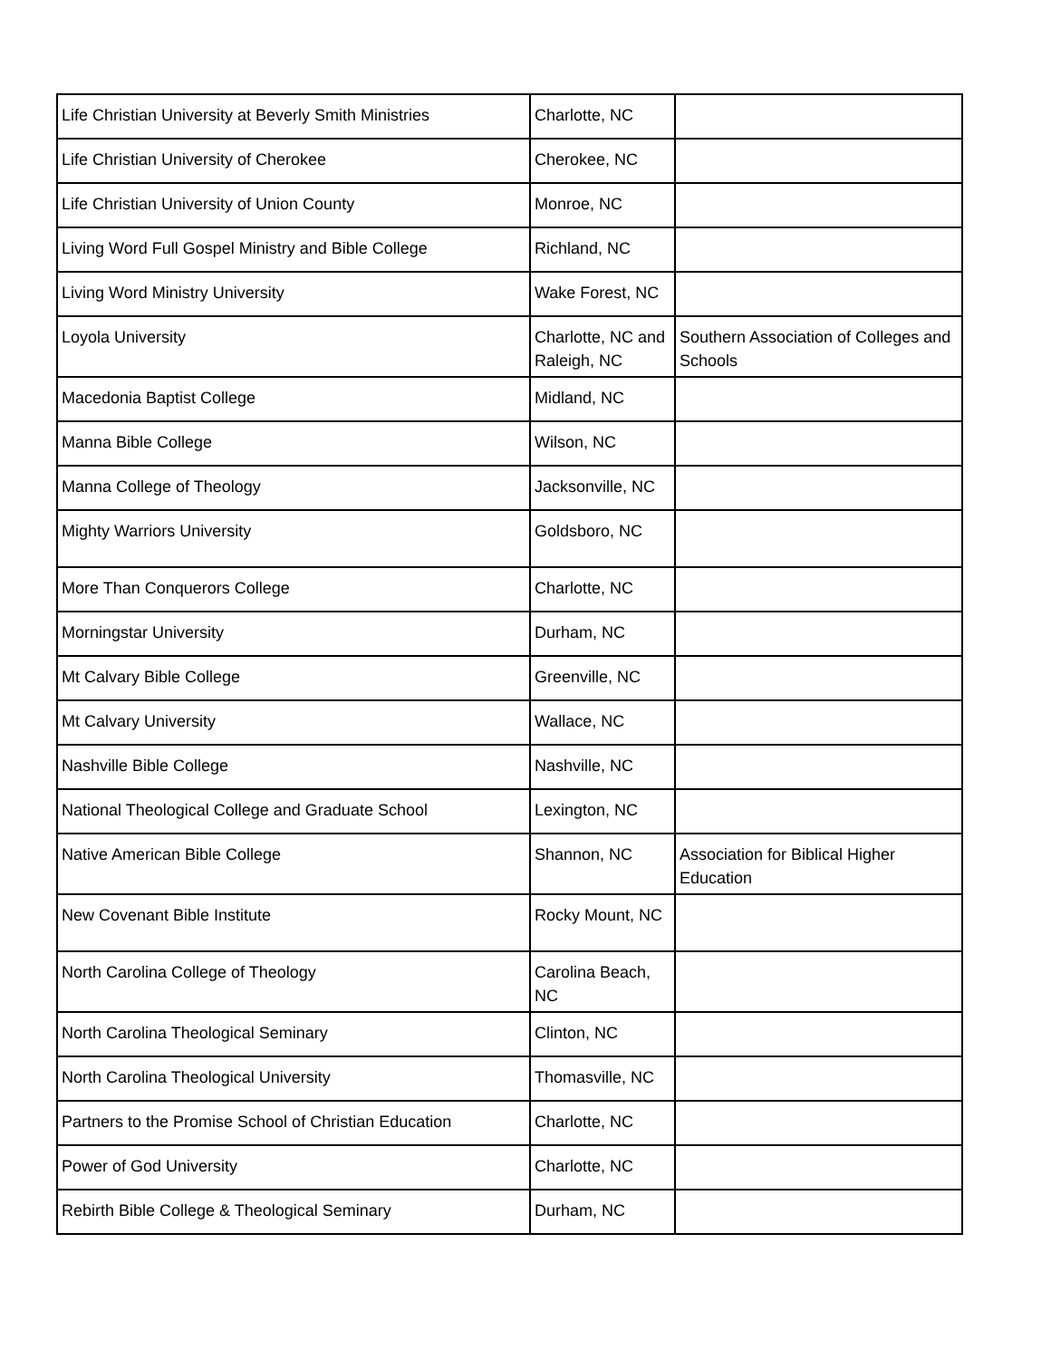| Life Christian University at Beverly Smith Ministries | Charlotte, NC | |
| Life Christian University of Cherokee | Cherokee, NC | |
| Life Christian University of Union County | Monroe, NC | |
| Living Word Full Gospel Ministry and Bible College | Richland, NC | |
| Living Word Ministry University | Wake Forest, NC | |
| Loyola University | Charlotte, NC and Raleigh, NC | Southern Association of Colleges and Schools |
| Macedonia Baptist College | Midland, NC | |
| Manna Bible College | Wilson, NC | |
| Manna College of Theology | Jacksonville, NC | |
| Mighty Warriors University | Goldsboro, NC | |
| More Than Conquerors College | Charlotte, NC | |
| Morningstar University | Durham, NC | |
| Mt Calvary Bible College | Greenville, NC | |
| Mt Calvary University | Wallace, NC | |
| Nashville Bible College | Nashville, NC | |
| National Theological College and Graduate School | Lexington, NC | |
| Native American Bible College | Shannon, NC | Association for Biblical Higher Education |
| New Covenant Bible Institute | Rocky Mount, NC | |
| North Carolina College of Theology | Carolina Beach, NC | |
| North Carolina Theological Seminary | Clinton, NC | |
| North Carolina Theological University | Thomasville, NC | |
| Partners to the Promise School of Christian Education | Charlotte, NC | |
| Power of God University | Charlotte, NC | |
| Rebirth Bible College & Theological Seminary | Durham, NC | |